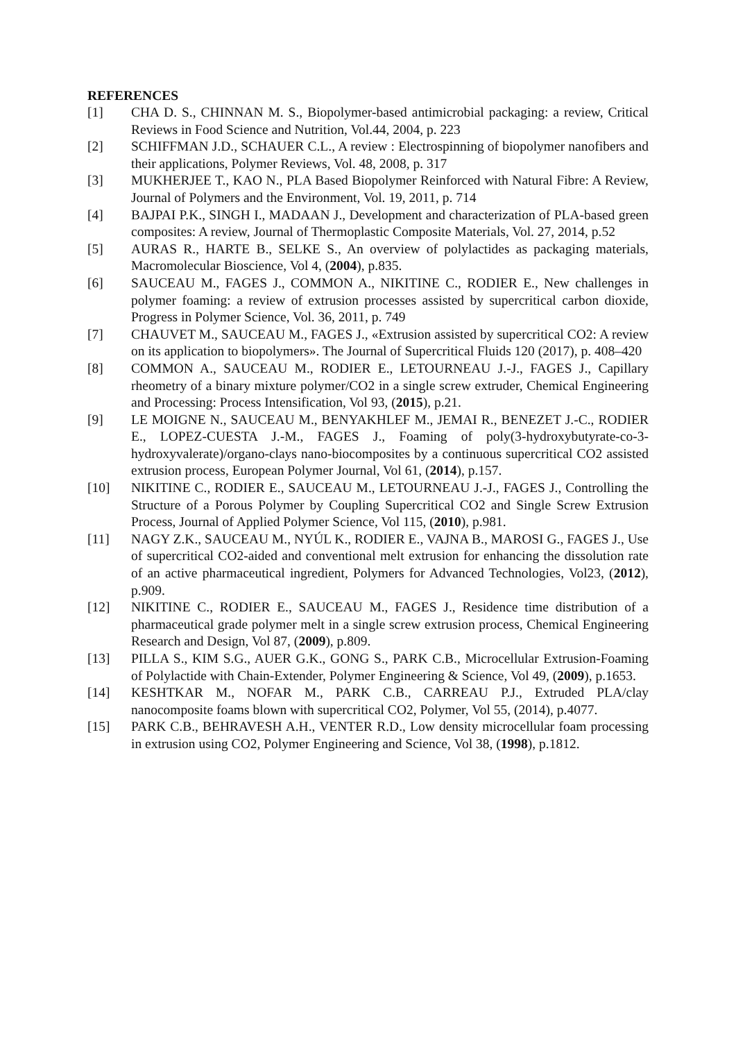REFERENCES
[1] CHA D. S., CHINNAN M. S., Biopolymer-based antimicrobial packaging: a review, Critical Reviews in Food Science and Nutrition, Vol.44, 2004, p. 223
[2] SCHIFFMAN J.D., SCHAUER C.L., A review : Electrospinning of biopolymer nanofibers and their applications, Polymer Reviews, Vol. 48, 2008, p. 317
[3] MUKHERJEE T., KAO N., PLA Based Biopolymer Reinforced with Natural Fibre: A Review, Journal of Polymers and the Environment, Vol. 19, 2011, p. 714
[4] BAJPAI P.K., SINGH I., MADAAN J., Development and characterization of PLA-based green composites: A review, Journal of Thermoplastic Composite Materials, Vol. 27, 2014, p.52
[5] AURAS R., HARTE B., SELKE S., An overview of polylactides as packaging materials, Macromolecular Bioscience, Vol 4, (2004), p.835.
[6] SAUCEAU M., FAGES J., COMMON A., NIKITINE C., RODIER E., New challenges in polymer foaming: a review of extrusion processes assisted by supercritical carbon dioxide, Progress in Polymer Science, Vol. 36, 2011, p. 749
[7] CHAUVET M., SAUCEAU M., FAGES J., «Extrusion assisted by supercritical CO2: A review on its application to biopolymers». The Journal of Supercritical Fluids 120 (2017), p. 408–420
[8] COMMON A., SAUCEAU M., RODIER E., LETOURNEAU J.-J., FAGES J., Capillary rheometry of a binary mixture polymer/CO2 in a single screw extruder, Chemical Engineering and Processing: Process Intensification, Vol 93, (2015), p.21.
[9] LE MOIGNE N., SAUCEAU M., BENYAKHLEF M., JEMAI R., BENEZET J.-C., RODIER E., LOPEZ-CUESTA J.-M., FAGES J., Foaming of poly(3-hydroxybutyrate-co-3-hydroxyvalerate)/organo-clays nano-biocomposites by a continuous supercritical CO2 assisted extrusion process, European Polymer Journal, Vol 61, (2014), p.157.
[10] NIKITINE C., RODIER E., SAUCEAU M., LETOURNEAU J.-J., FAGES J., Controlling the Structure of a Porous Polymer by Coupling Supercritical CO2 and Single Screw Extrusion Process, Journal of Applied Polymer Science, Vol 115, (2010), p.981.
[11] NAGY Z.K., SAUCEAU M., NYÚL K., RODIER E., VAJNA B., MAROSI G., FAGES J., Use of supercritical CO2-aided and conventional melt extrusion for enhancing the dissolution rate of an active pharmaceutical ingredient, Polymers for Advanced Technologies, Vol23, (2012), p.909.
[12] NIKITINE C., RODIER E., SAUCEAU M., FAGES J., Residence time distribution of a pharmaceutical grade polymer melt in a single screw extrusion process, Chemical Engineering Research and Design, Vol 87, (2009), p.809.
[13] PILLA S., KIM S.G., AUER G.K., GONG S., PARK C.B., Microcellular Extrusion-Foaming of Polylactide with Chain-Extender, Polymer Engineering & Science, Vol 49, (2009), p.1653.
[14] KESHTKAR M., NOFAR M., PARK C.B., CARREAU P.J., Extruded PLA/clay nanocomposite foams blown with supercritical CO2, Polymer, Vol 55, (2014), p.4077.
[15] PARK C.B., BEHRAVESH A.H., VENTER R.D., Low density microcellular foam processing in extrusion using CO2, Polymer Engineering and Science, Vol 38, (1998), p.1812.